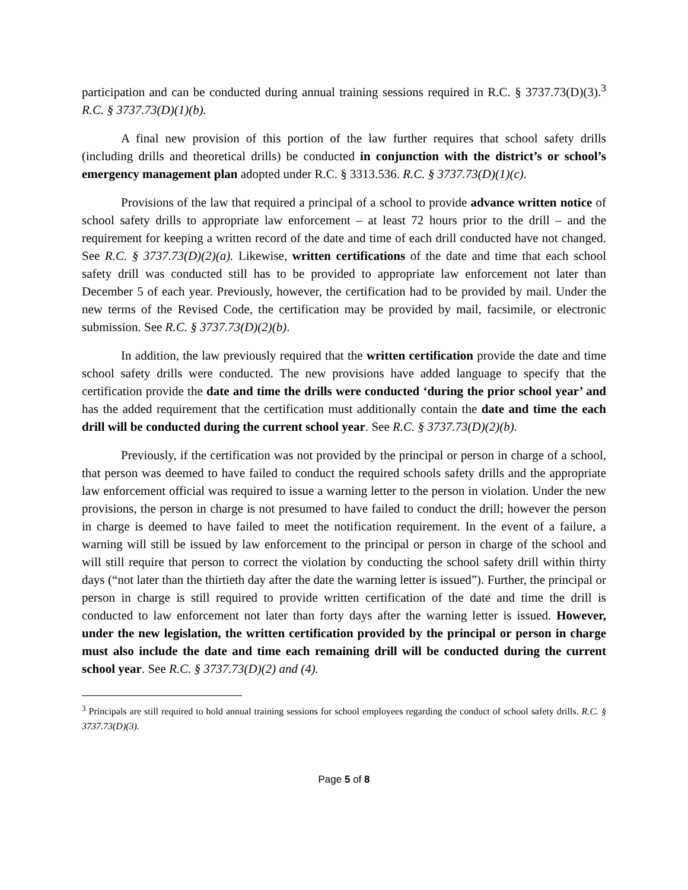participation and can be conducted during annual training sessions required in R.C. § 3737.73(D)(3).<sup>3</sup> R.C. § 3737.73(D)(1)(b).
A final new provision of this portion of the law further requires that school safety drills (including drills and theoretical drills) be conducted in conjunction with the district’s or school’s emergency management plan adopted under R.C. § 3313.536. R.C. § 3737.73(D)(1)(c).
Provisions of the law that required a principal of a school to provide advance written notice of school safety drills to appropriate law enforcement – at least 72 hours prior to the drill – and the requirement for keeping a written record of the date and time of each drill conducted have not changed. See R.C. § 3737.73(D)(2)(a). Likewise, written certifications of the date and time that each school safety drill was conducted still has to be provided to appropriate law enforcement not later than December 5 of each year. Previously, however, the certification had to be provided by mail. Under the new terms of the Revised Code, the certification may be provided by mail, facsimile, or electronic submission. See R.C. § 3737.73(D)(2)(b).
In addition, the law previously required that the written certification provide the date and time school safety drills were conducted. The new provisions have added language to specify that the certification provide the date and time the drills were conducted ‘during the prior school year’ and has the added requirement that the certification must additionally contain the date and time the each drill will be conducted during the current school year. See R.C. § 3737.73(D)(2)(b).
Previously, if the certification was not provided by the principal or person in charge of a school, that person was deemed to have failed to conduct the required schools safety drills and the appropriate law enforcement official was required to issue a warning letter to the person in violation. Under the new provisions, the person in charge is not presumed to have failed to conduct the drill; however the person in charge is deemed to have failed to meet the notification requirement. In the event of a failure, a warning will still be issued by law enforcement to the principal or person in charge of the school and will still require that person to correct the violation by conducting the school safety drill within thirty days (“not later than the thirtieth day after the date the warning letter is issued”). Further, the principal or person in charge is still required to provide written certification of the date and time the drill is conducted to law enforcement not later than forty days after the warning letter is issued. However, under the new legislation, the written certification provided by the principal or person in charge must also include the date and time each remaining drill will be conducted during the current school year. See R.C. § 3737.73(D)(2) and (4).
<sup>3</sup> Principals are still required to hold annual training sessions for school employees regarding the conduct of school safety drills. R.C. § 3737.73(D)(3).
Page 5 of 8